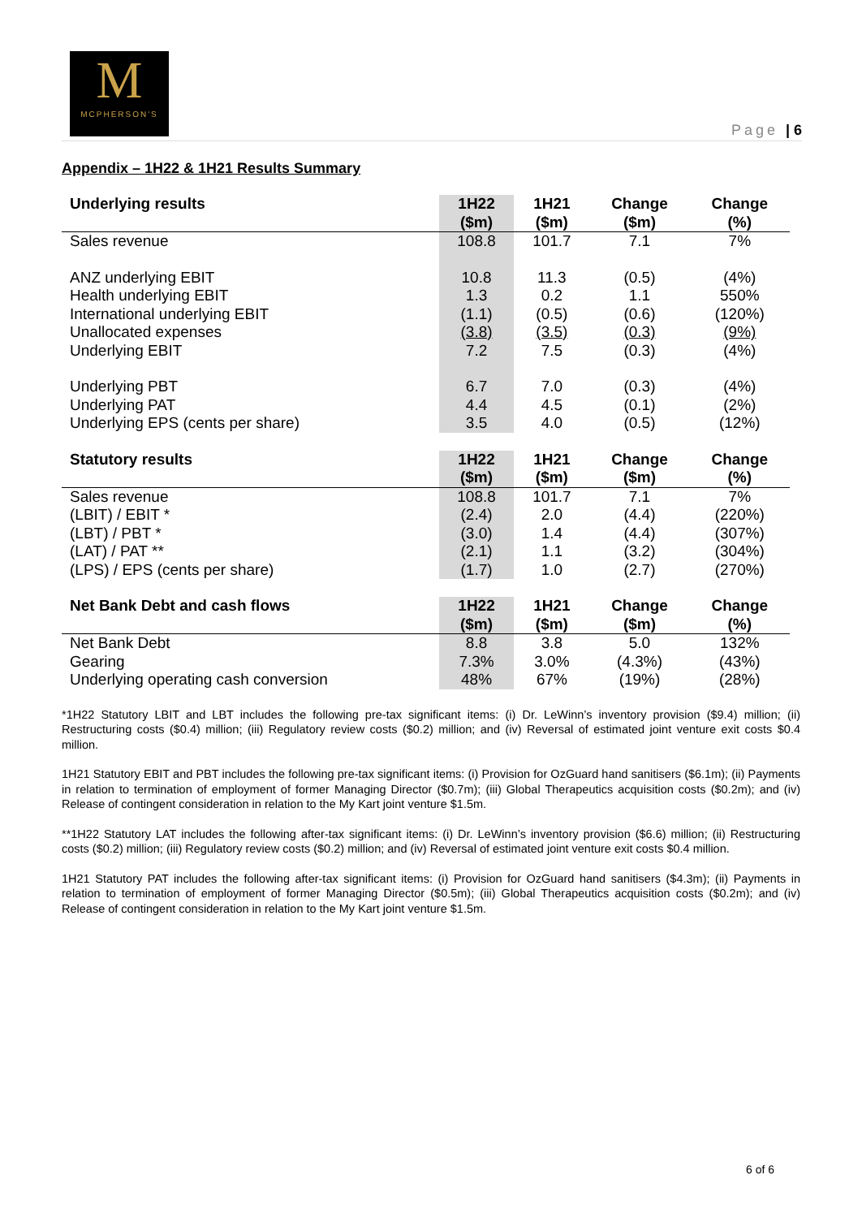M
MCPHERSON'S
Page | 6
Appendix – 1H22 & 1H21 Results Summary
| Underlying results | 1H22 ($m) | 1H21 ($m) | Change ($m) | Change (%) |
| --- | --- | --- | --- | --- |
| Sales revenue | 108.8 | 101.7 | 7.1 | 7% |
| ANZ underlying EBIT | 10.8 | 11.3 | (0.5) | (4%) |
| Health underlying EBIT | 1.3 | 0.2 | 1.1 | 550% |
| International underlying EBIT | (1.1) | (0.5) | (0.6) | (120%) |
| Unallocated expenses | (3.8) | (3.5) | (0.3) | (9%) |
| Underlying EBIT | 7.2 | 7.5 | (0.3) | (4%) |
| Underlying PBT | 6.7 | 7.0 | (0.3) | (4%) |
| Underlying PAT | 4.4 | 4.5 | (0.1) | (2%) |
| Underlying EPS (cents per share) | 3.5 | 4.0 | (0.5) | (12%) |
| Statutory results | 1H22 ($m) | 1H21 ($m) | Change ($m) | Change (%) |
| Sales revenue | 108.8 | 101.7 | 7.1 | 7% |
| (LBIT) / EBIT * | (2.4) | 2.0 | (4.4) | (220%) |
| (LBT) / PBT * | (3.0) | 1.4 | (4.4) | (307%) |
| (LAT) / PAT ** | (2.1) | 1.1 | (3.2) | (304%) |
| (LPS) / EPS (cents per share) | (1.7) | 1.0 | (2.7) | (270%) |
| Net Bank Debt and cash flows | 1H22 ($m) | 1H21 ($m) | Change ($m) | Change (%) |
| Net Bank Debt | 8.8 | 3.8 | 5.0 | 132% |
| Gearing | 7.3% | 3.0% | (4.3%) | (43%) |
| Underlying operating cash conversion | 48% | 67% | (19%) | (28%) |
*1H22 Statutory LBIT and LBT includes the following pre-tax significant items: (i) Dr. LeWinn’s inventory provision ($9.4) million; (ii) Restructuring costs ($0.4) million; (iii) Regulatory review costs ($0.2) million; and (iv) Reversal of estimated joint venture exit costs $0.4 million.
1H21 Statutory EBIT and PBT includes the following pre-tax significant items: (i) Provision for OzGuard hand sanitisers ($6.1m); (ii) Payments in relation to termination of employment of former Managing Director ($0.7m); (iii) Global Therapeutics acquisition costs ($0.2m); and (iv) Release of contingent consideration in relation to the My Kart joint venture $1.5m.
**1H22 Statutory LAT includes the following after-tax significant items: (i) Dr. LeWinn’s inventory provision ($6.6) million; (ii) Restructuring costs ($0.2) million; (iii) Regulatory review costs ($0.2) million; and (iv) Reversal of estimated joint venture exit costs $0.4 million.
1H21 Statutory PAT includes the following after-tax significant items: (i) Provision for OzGuard hand sanitisers ($4.3m); (ii) Payments in relation to termination of employment of former Managing Director ($0.5m); (iii) Global Therapeutics acquisition costs ($0.2m); and (iv) Release of contingent consideration in relation to the My Kart joint venture $1.5m.
6 of 6